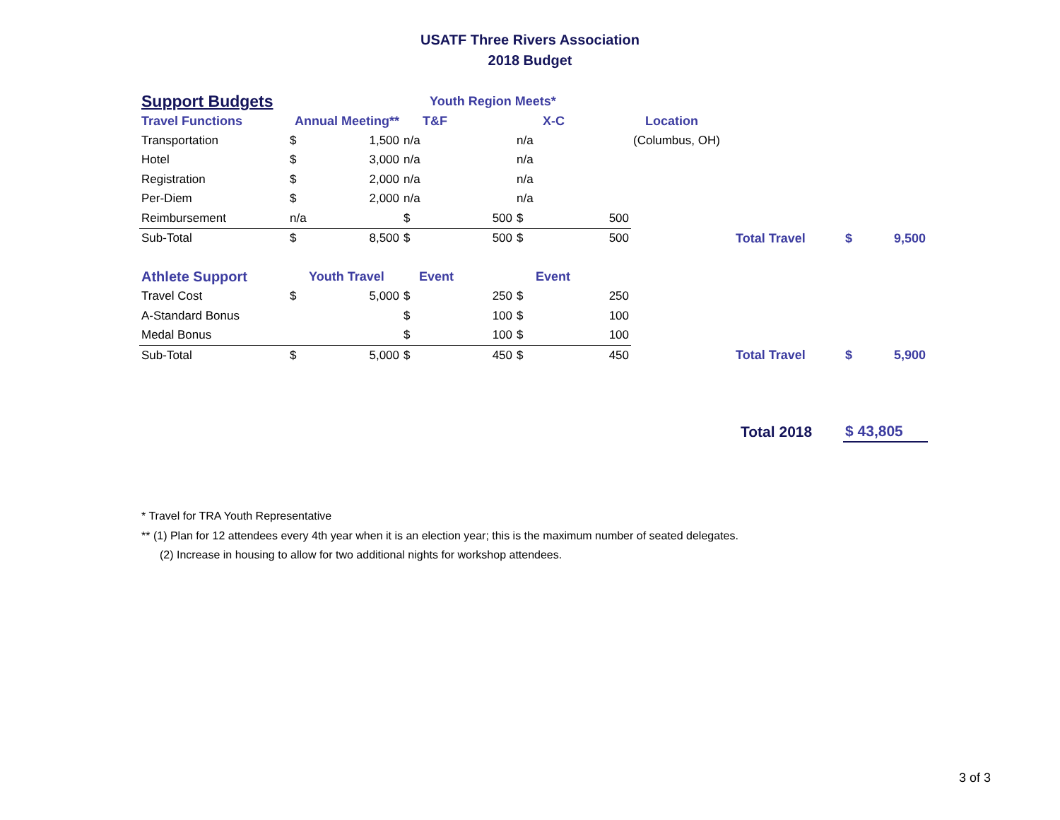USATF Three Rivers Association
2018 Budget
| Support Budgets | | | Youth Region Meets* | | | | | | | |
| Travel Functions | Annual Meeting** | | T&F | | X-C | | Location | | | |
| Transportation | $ | 1,500 | n/a | | n/a | | (Columbus, OH) | | | |
| Hotel | $ | 3,000 | n/a | | n/a | | | | | |
| Registration | $ | 2,000 | n/a | | n/a | | | | | |
| Per-Diem | $ | 2,000 | n/a | | n/a | | | | | |
| Reimbursement | n/a | | $ | 500 | $ | 500 | | | | |
| Sub-Total | $ | 8,500 | $ | 500 | $ | 500 | | Total Travel | $ | 9,500 |
| Athlete Support | Youth Travel | | Event | | Event | | | | | |
| Travel Cost | $ | 5,000 | $ | 250 | $ | 250 | | | | |
| A-Standard Bonus | | | $ | 100 | $ | 100 | | | | |
| Medal Bonus | | | $ | 100 | $ | 100 | | | | |
| Sub-Total | $ | 5,000 | $ | 450 | $ | 450 | | Total Travel | $ | 5,900 |
| | | | | | | | | Total 2018 | $ 43,805 | |
* Travel for TRA Youth Representative
** (1) Plan for 12 attendees every 4th year when it is an election year; this is the maximum number of seated delegates.
(2) Increase in housing to allow for two additional nights for workshop attendees.
3 of 3